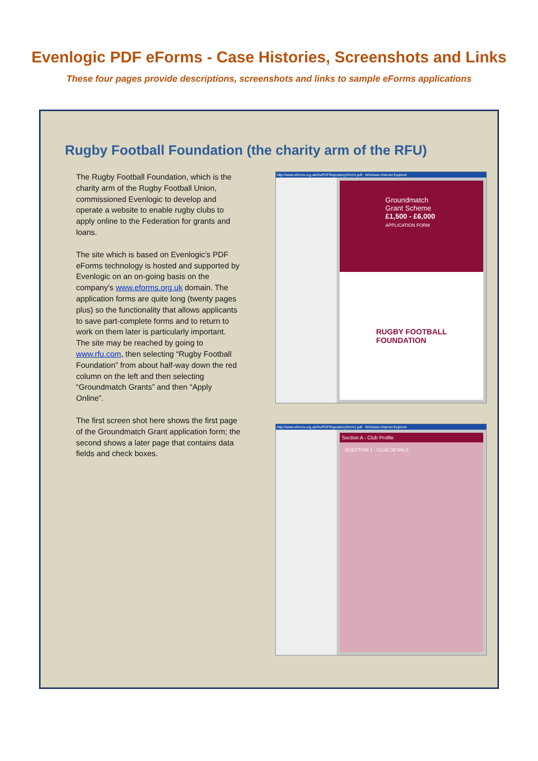Evenlogic PDF eForms - Case Histories, Screenshots and Links
These four pages provide descriptions, screenshots and links to sample eForms applications
Rugby Football Foundation (the charity arm of the RFU)
The Rugby Football Foundation, which is the charity arm of the Rugby Football Union, commissioned Evenlogic to develop and operate a website to enable rugby clubs to apply online to the Federation for grants and loans.
The site which is based on Evenlogic’s PDF eForms technology is hosted and supported by Evenlogic on an on-going basis on the company’s www.eforms.org.uk domain. The application forms are quite long (twenty pages plus) so the functionality that allows applicants to save part-complete forms and to return to work on them later is particularly important. The site may be reached by going to www.rfu.com, then selecting “Rugby Football Foundation” from about half-way down the red column on the left and then selecting “Groundmatch Grants” and then “Apply Online”.
The first screen shot here shows the first page of the Groundmatch Grant application form; the second shows a later page that contains data fields and check boxes.
http://www.eforms.org.uk/rfu/PDFRepository/form1.pdf - Windows Internet Explorer
Groundmatch
Grant Scheme
£1,500 - £6,000
APPLICATION FORM
RUGBY FOOTBALL
FOUNDATION
http://www.eforms.org.uk/rfu/PDFRepository/form1.pdf - Windows Internet Explorer
Section A - Club Profile
QUESTION 1 - CLUB DETAILS